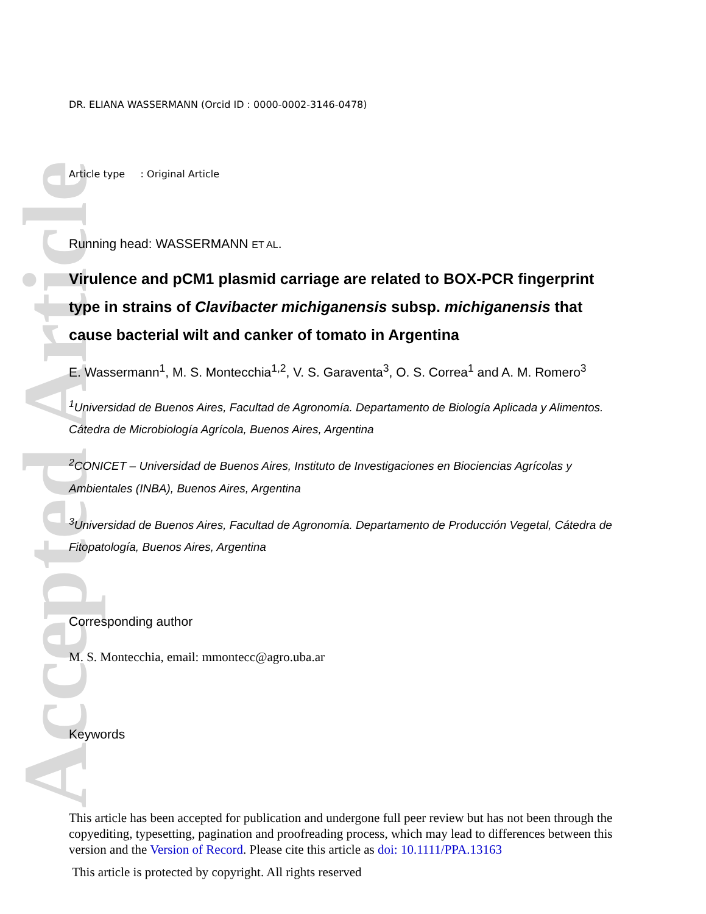Accepted Article
DR. ELIANA WASSERMANN (Orcid ID : 0000-0002-3146-0478)
Article type : Original Article
Running head: WASSERMANN ET AL.
Virulence and pCM1 plasmid carriage are related to BOX-PCR fingerprint type in strains of Clavibacter michiganensis subsp. michiganensis that cause bacterial wilt and canker of tomato in Argentina
E. Wassermann<sup>1</sup>, M. S. Montecchia<sup>1,2</sup>, V. S. Garaventa<sup>3</sup>, O. S. Correa<sup>1</sup> and A. M. Romero<sup>3</sup>
<sup>1</sup> Universidad de Buenos Aires, Facultad de Agronomía. Departamento de Biología Aplicada y Alimentos. Cátedra de Microbiología Agrícola, Buenos Aires, Argentina
<sup>2</sup> CONICET – Universidad de Buenos Aires, Instituto de Investigaciones en Biociencias Agrícolas y Ambientales (INBA), Buenos Aires, Argentina
<sup>3</sup> Universidad de Buenos Aires, Facultad de Agronomía. Departamento de Producción Vegetal, Cátedra de Fitopatología, Buenos Aires, Argentina
Corresponding author
M. S. Montecchia, email: mmontecc@agro.uba.ar
Keywords
This article has been accepted for publication and undergone full peer review but has not been through the copyediting, typesetting, pagination and proofreading process, which may lead to differences between this version and the Version of Record. Please cite this article as doi: 10.1111/PPA.13163
This article is protected by copyright. All rights reserved